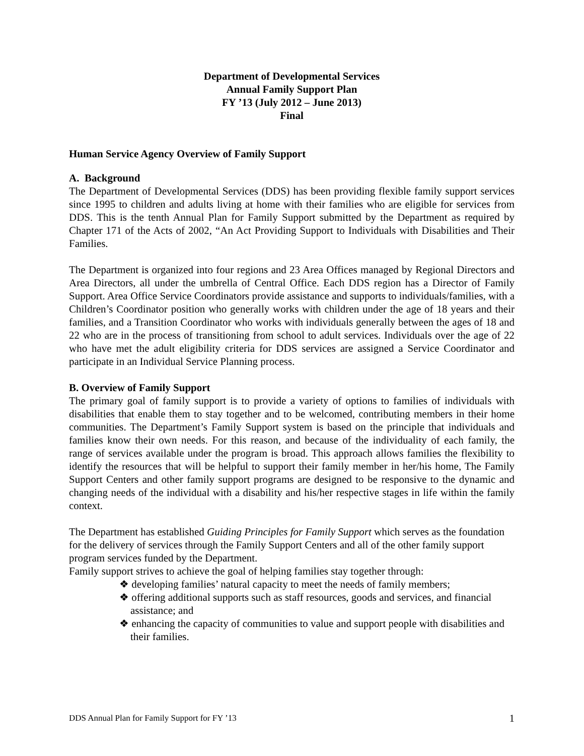Department of Developmental Services
Annual Family Support Plan
FY ’13 (July 2012 – June 2013)
Final
Human Service Agency Overview of Family Support
A. Background
The Department of Developmental Services (DDS) has been providing flexible family support services since 1995 to children and adults living at home with their families who are eligible for services from DDS. This is the tenth Annual Plan for Family Support submitted by the Department as required by Chapter 171 of the Acts of 2002, “An Act Providing Support to Individuals with Disabilities and Their Families.
The Department is organized into four regions and 23 Area Offices managed by Regional Directors and Area Directors, all under the umbrella of Central Office. Each DDS region has a Director of Family Support. Area Office Service Coordinators provide assistance and supports to individuals/families, with a Children’s Coordinator position who generally works with children under the age of 18 years and their families, and a Transition Coordinator who works with individuals generally between the ages of 18 and 22 who are in the process of transitioning from school to adult services. Individuals over the age of 22 who have met the adult eligibility criteria for DDS services are assigned a Service Coordinator and participate in an Individual Service Planning process.
B. Overview of Family Support
The primary goal of family support is to provide a variety of options to families of individuals with disabilities that enable them to stay together and to be welcomed, contributing members in their home communities. The Department’s Family Support system is based on the principle that individuals and families know their own needs. For this reason, and because of the individuality of each family, the range of services available under the program is broad. This approach allows families the flexibility to identify the resources that will be helpful to support their family member in her/his home, The Family Support Centers and other family support programs are designed to be responsive to the dynamic and changing needs of the individual with a disability and his/her respective stages in life within the family context.
The Department has established Guiding Principles for Family Support which serves as the foundation for the delivery of services through the Family Support Centers and all of the other family support program services funded by the Department.
Family support strives to achieve the goal of helping families stay together through:
❖ developing families’ natural capacity to meet the needs of family members;
❖ offering additional supports such as staff resources, goods and services, and financial assistance; and
❖ enhancing the capacity of communities to value and support people with disabilities and their families.
DDS Annual Plan for Family Support for FY ’13 1